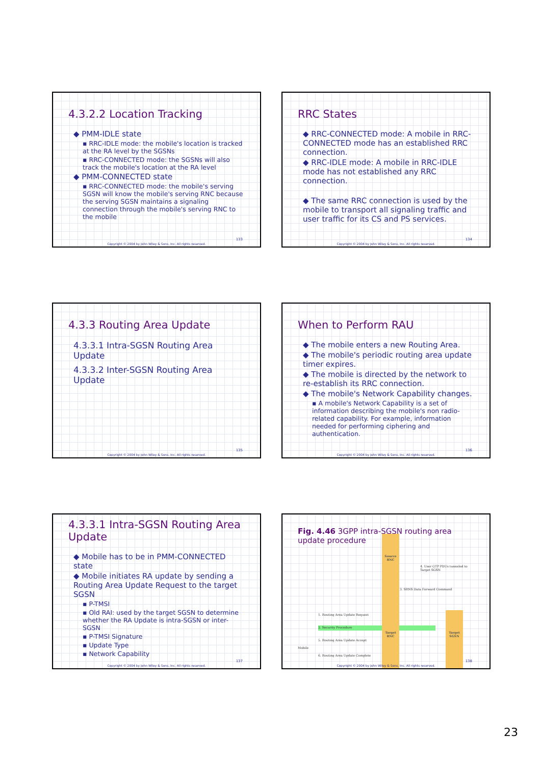4.3.2.2 Location Tracking
◆ PMM-IDLE state
▪ RRC-IDLE mode: the mobile's location is tracked at the RA level by the SGSNs
▪ RRC-CONNECTED mode: the SGSNs will also track the mobile's location at the RA level
◆ PMM-CONNECTED state
▪ RRC-CONNECTED mode: the mobile's serving SGSN will know the mobile's serving RNC because the serving SGSN maintains a signaling connection through the mobile's serving RNC to the mobile
133
Copyright © 2004 by John Wiley & Sons, Inc. All rights reserved.
RRC States
◆ RRC-CONNECTED mode: A mobile in RRC-CONNECTED mode has an established RRC connection.
◆ RRC-IDLE mode: A mobile in RRC-IDLE mode has not established any RRC connection.
◆ The same RRC connection is used by the mobile to transport all signaling traffic and user traffic for its CS and PS services.
134
Copyright © 2004 by John Wiley & Sons, Inc. All rights reserved.
4.3.3 Routing Area Update
4.3.3.1 Intra-SGSN Routing Area Update
4.3.3.2 Inter-SGSN Routing Area Update
135
Copyright © 2004 by John Wiley & Sons, Inc. All rights reserved.
When to Perform RAU
◆ The mobile enters a new Routing Area.
◆ The mobile's periodic routing area update timer expires.
◆ The mobile is directed by the network to re-establish its RRC connection.
◆ The mobile's Network Capability changes.
▪ A mobile's Network Capability is a set of information describing the mobile's non radio-related capability. For example, information needed for performing ciphering and authentication.
136
Copyright © 2004 by John Wiley & Sons, Inc. All rights reserved.
4.3.3.1 Intra-SGSN Routing Area Update
◆ Mobile has to be in PMM-CONNECTED state
◆ Mobile initiates RA update by sending a Routing Area Update Request to the target SGSN
▪ P-TMSI
▪ Old RAI: used by the target SGSN to determine whether the RA Update is intra-SGSN or inter-SGSN
▪ P-TMSI Signature
▪ Update Type
▪ Network Capability
137
Copyright © 2004 by John Wiley & Sons, Inc. All rights reserved.
Fig. 4.46 3GPP intra-SGSN routing area update procedure
Source RNC
4. User GTP PDUs tunneled to Target SGSN
3. SRNS Data Forward Command
1. Routing Area Update Request
2. Security Procedure
Target RNC
Target SGSN
5. Routing Area Update Accept
Mobile
6. Routing Area Update Complete
138
Copyright © 2004 by John Wiley & Sons, Inc. All rights reserved.
23